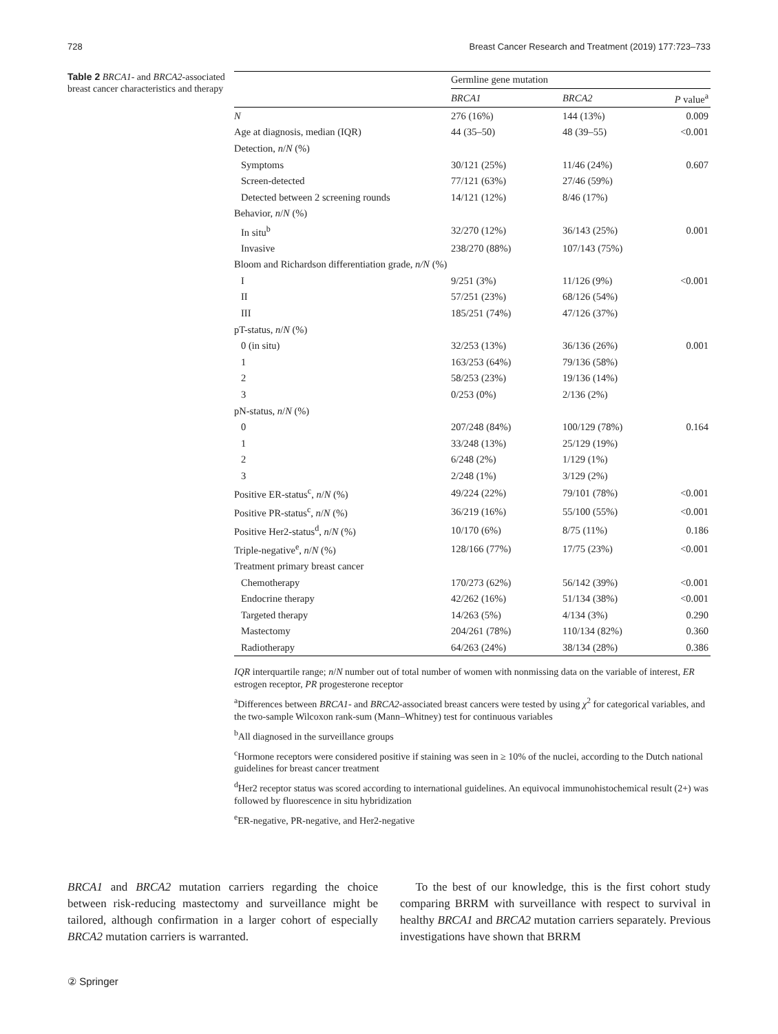728 Breast Cancer Research and Treatment (2019) 177:723–733
Table 2 BRCA1- and BRCA2-associated breast cancer characteristics and therapy
| | Germline gene mutation | | |
| --- | --- | --- | --- |
| | BRCA1 | BRCA2 | P value<sup>a</sup> |
| N | 276 (16%) | 144 (13%) | 0.009 |
| Age at diagnosis, median (IQR) | 44 (35–50) | 48 (39–55) | <0.001 |
| Detection, n / N (%) | | | |
| Symptoms | 30/121 (25%) | 11/46 (24%) | 0.607 |
| Screen-detected | 77/121 (63%) | 27/46 (59%) | |
| Detected between 2 screening rounds | 14/121 (12%) | 8/46 (17%) | |
| Behavior, n / N (%) | | | |
| In situ<sup>b</sup> | 32/270 (12%) | 36/143 (25%) | 0.001 |
| Invasive | 238/270 (88%) | 107/143 (75%) | |
| Bloom and Richardson differentiation grade, n/N (%) | | | |
| I | 9/251 (3%) | 11/126 (9%) | <0.001 |
| II | 57/251 (23%) | 68/126 (54%) | |
| III | 185/251 (74%) | 47/126 (37%) | |
| pT-status, n / N (%) | | | |
| 0 (in situ) | 32/253 (13%) | 36/136 (26%) | 0.001 |
| 1 | 163/253 (64%) | 79/136 (58%) | |
| 2 | 58/253 (23%) | 19/136 (14%) | |
| 3 | 0/253 (0%) | 2/136 (2%) | |
| pN-status, n / N (%) | | | |
| 0 | 207/248 (84%) | 100/129 (78%) | 0.164 |
| 1 | 33/248 (13%) | 25/129 (19%) | |
| 2 | 6/248 (2%) | 1/129 (1%) | |
| 3 | 2/248 (1%) | 3/129 (2%) | |
| Positive ER-status<sup>c</sup>, n / N (%) | 49/224 (22%) | 79/101 (78%) | <0.001 |
| Positive PR-status<sup>c</sup>, n / N (%) | 36/219 (16%) | 55/100 (55%) | <0.001 |
| Positive Her2-status<sup>d</sup>, n / N (%) | 10/170 (6%) | 8/75 (11%) | 0.186 |
| Triple-negative<sup>e</sup>, n / N (%) | 128/166 (77%) | 17/75 (23%) | <0.001 |
| Treatment primary breast cancer | | | |
| Chemotherapy | 170/273 (62%) | 56/142 (39%) | <0.001 |
| Endocrine therapy | 42/262 (16%) | 51/134 (38%) | <0.001 |
| Targeted therapy | 14/263 (5%) | 4/134 (3%) | 0.290 |
| Mastectomy | 204/261 (78%) | 110/134 (82%) | 0.360 |
| Radiotherapy | 64/263 (24%) | 38/134 (28%) | 0.386 |
IQR interquartile range; n/N number out of total number of women with nonmissing data on the variable of interest, ER estrogen receptor, PR progesterone receptor
<sup>a</sup> Differences between BRCA1- and BRCA2-associated breast cancers were tested by using χ<sup>2</sup> for categorical variables, and the two-sample Wilcoxon rank-sum (Mann–Whitney) test for continuous variables
<sup>b</sup> All diagnosed in the surveillance groups
<sup>c</sup> Hormone receptors were considered positive if staining was seen in ≥ 10% of the nuclei, according to the Dutch national guidelines for breast cancer treatment
<sup>d</sup> Her2 receptor status was scored according to international guidelines. An equivocal immunohistochemical result (2+) was followed by fluorescence in situ hybridization
<sup>e</sup> ER-negative, PR-negative, and Her2-negative
BRCA1 and BRCA2 mutation carriers regarding the choice between risk-reducing mastectomy and surveillance might be tailored, although confirmation in a larger cohort of especially BRCA2 mutation carriers is warranted.
To the best of our knowledge, this is the first cohort study comparing BRRM with surveillance with respect to survival in healthy BRCA1 and BRCA2 mutation carriers separately. Previous investigations have shown that BRRM
② Springer